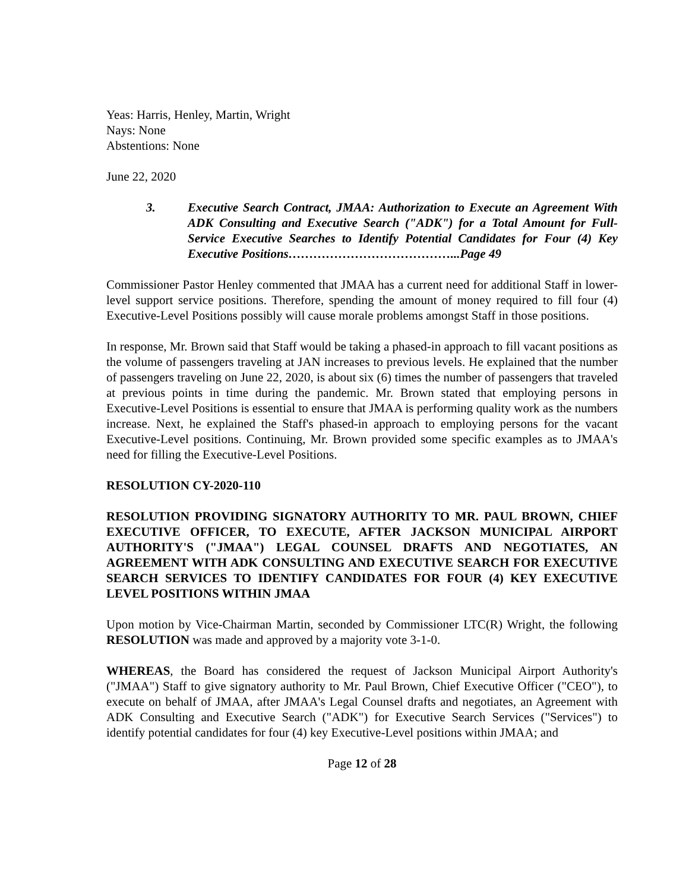Yeas: Harris, Henley, Martin, Wright
Nays: None
Abstentions: None
June 22, 2020
3. Executive Search Contract, JMAA: Authorization to Execute an Agreement With ADK Consulting and Executive Search ("ADK") for a Total Amount for Full-Service Executive Searches to Identify Potential Candidates for Four (4) Key Executive Positions…………………………………...Page 49
Commissioner Pastor Henley commented that JMAA has a current need for additional Staff in lower-level support service positions. Therefore, spending the amount of money required to fill four (4) Executive-Level Positions possibly will cause morale problems amongst Staff in those positions.
In response, Mr. Brown said that Staff would be taking a phased-in approach to fill vacant positions as the volume of passengers traveling at JAN increases to previous levels. He explained that the number of passengers traveling on June 22, 2020, is about six (6) times the number of passengers that traveled at previous points in time during the pandemic. Mr. Brown stated that employing persons in Executive-Level Positions is essential to ensure that JMAA is performing quality work as the numbers increase. Next, he explained the Staff's phased-in approach to employing persons for the vacant Executive-Level positions. Continuing, Mr. Brown provided some specific examples as to JMAA's need for filling the Executive-Level Positions.
RESOLUTION CY-2020-110
RESOLUTION PROVIDING SIGNATORY AUTHORITY TO MR. PAUL BROWN, CHIEF EXECUTIVE OFFICER, TO EXECUTE, AFTER JACKSON MUNICIPAL AIRPORT AUTHORITY'S ("JMAA") LEGAL COUNSEL DRAFTS AND NEGOTIATES, AN AGREEMENT WITH ADK CONSULTING AND EXECUTIVE SEARCH FOR EXECUTIVE SEARCH SERVICES TO IDENTIFY CANDIDATES FOR FOUR (4) KEY EXECUTIVE LEVEL POSITIONS WITHIN JMAA
Upon motion by Vice-Chairman Martin, seconded by Commissioner LTC(R) Wright, the following RESOLUTION was made and approved by a majority vote 3-1-0.
WHEREAS, the Board has considered the request of Jackson Municipal Airport Authority's ("JMAA") Staff to give signatory authority to Mr. Paul Brown, Chief Executive Officer ("CEO"), to execute on behalf of JMAA, after JMAA's Legal Counsel drafts and negotiates, an Agreement with ADK Consulting and Executive Search ("ADK") for Executive Search Services ("Services") to identify potential candidates for four (4) key Executive-Level positions within JMAA; and
Page 12 of 28